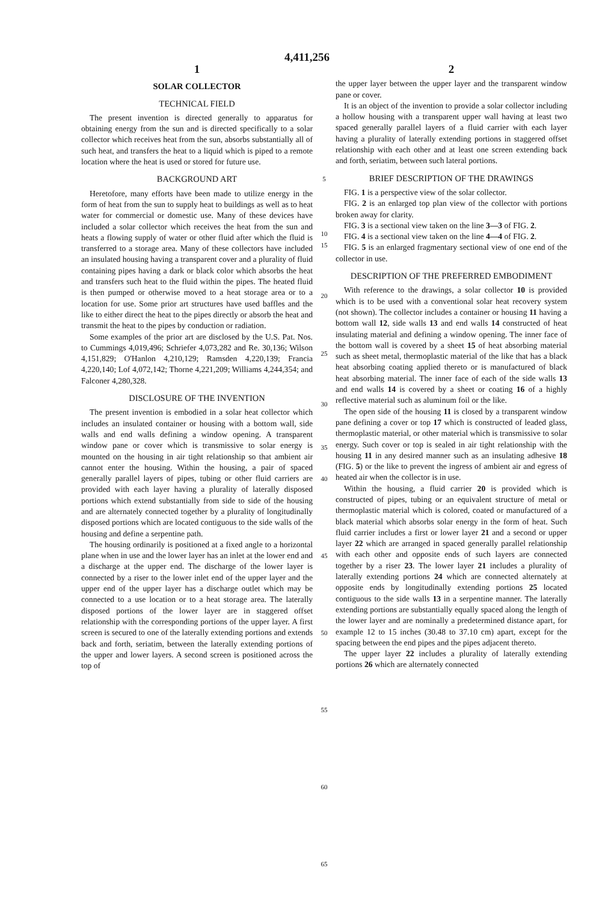4,411,256
1
SOLAR COLLECTOR
TECHNICAL FIELD
The present invention is directed generally to apparatus for obtaining energy from the sun and is directed specifically to a solar collector which receives heat from the sun, absorbs substantially all of such heat, and transfers the heat to a liquid which is piped to a remote location where the heat is used or stored for future use.
BACKGROUND ART
Heretofore, many efforts have been made to utilize energy in the form of heat from the sun to supply heat to buildings as well as to heat water for commercial or domestic use. Many of these devices have included a solar collector which receives the heat from the sun and heats a flowing supply of water or other fluid after which the fluid is transferred to a storage area. Many of these collectors have included an insulated housing having a transparent cover and a plurality of fluid containing pipes having a dark or black color which absorbs the heat and transfers such heat to the fluid within the pipes. The heated fluid is then pumped or otherwise moved to a heat storage area or to a location for use. Some prior art structures have used baffles and the like to either direct the heat to the pipes directly or absorb the heat and transmit the heat to the pipes by conduction or radiation.
Some examples of the prior art are disclosed by the U.S. Pat. Nos. to Cummings 4,019,496; Schriefer 4,073,282 and Re. 30,136; Wilson 4,151,829; O'Hanlon 4,210,129; Ramsden 4,220,139; Francia 4,220,140; Lof 4,072,142; Thorne 4,221,209; Williams 4,244,354; and Falconer 4,280,328.
DISCLOSURE OF THE INVENTION
The present invention is embodied in a solar heat collector which includes an insulated container or housing with a bottom wall, side walls and end walls defining a window opening. A transparent window pane or cover which is transmissive to solar energy is mounted on the housing in air tight relationship so that ambient air cannot enter the housing. Within the housing, a pair of spaced generally parallel layers of pipes, tubing or other fluid carriers are provided with each layer having a plurality of laterally disposed portions which extend substantially from side to side of the housing and are alternately connected together by a plurality of longitudinally disposed portions which are located contiguous to the side walls of the housing and define a serpentine path.
The housing ordinarily is positioned at a fixed angle to a horizontal plane when in use and the lower layer has an inlet at the lower end and a discharge at the upper end. The discharge of the lower layer is connected by a riser to the lower inlet end of the upper layer and the upper end of the upper layer has a discharge outlet which may be connected to a use location or to a heat storage area. The laterally disposed portions of the lower layer are in staggered offset relationship with the corresponding portions of the upper layer. A first screen is secured to one of the laterally extending portions and extends back and forth, seriatim, between the laterally extending portions of the upper and lower layers. A second screen is positioned across the top of
5
10
15
20
25
30
35
40
45
50
55
60
65
2
the upper layer between the upper layer and the transparent window pane or cover.
It is an object of the invention to provide a solar collector including a hollow housing with a transparent upper wall having at least two spaced generally parallel layers of a fluid carrier with each layer having a plurality of laterally extending portions in staggered offset relationship with each other and at least one screen extending back and forth, seriatim, between such lateral portions.
BRIEF DESCRIPTION OF THE DRAWINGS
FIG. 1 is a perspective view of the solar collector.
FIG. 2 is an enlarged top plan view of the collector with portions broken away for clarity.
FIG. 3 is a sectional view taken on the line 3—3 of FIG. 2.
FIG. 4 is a sectional view taken on the line 4—4 of FIG. 2.
FIG. 5 is an enlarged fragmentary sectional view of one end of the collector in use.
DESCRIPTION OF THE PREFERRED EMBODIMENT
With reference to the drawings, a solar collector 10 is provided which is to be used with a conventional solar heat recovery system (not shown). The collector includes a container or housing 11 having a bottom wall 12, side walls 13 and end walls 14 constructed of heat insulating material and defining a window opening. The inner face of the bottom wall is covered by a sheet 15 of heat absorbing material such as sheet metal, thermoplastic material of the like that has a black heat absorbing coating applied thereto or is manufactured of black heat absorbing material. The inner face of each of the side walls 13 and end walls 14 is covered by a sheet or coating 16 of a highly reflective material such as aluminum foil or the like.
The open side of the housing 11 is closed by a transparent window pane defining a cover or top 17 which is constructed of leaded glass, thermoplastic material, or other material which is transmissive to solar energy. Such cover or top is sealed in air tight relationship with the housing 11 in any desired manner such as an insulating adhesive 18 (FIG. 5) or the like to prevent the ingress of ambient air and egress of heated air when the collector is in use.
Within the housing, a fluid carrier 20 is provided which is constructed of pipes, tubing or an equivalent structure of metal or thermoplastic material which is colored, coated or manufactured of a black material which absorbs solar energy in the form of heat. Such fluid carrier includes a first or lower layer 21 and a second or upper layer 22 which are arranged in spaced generally parallel relationship with each other and opposite ends of such layers are connected together by a riser 23. The lower layer 21 includes a plurality of laterally extending portions 24 which are connected alternately at opposite ends by longitudinally extending portions 25 located contiguous to the side walls 13 in a serpentine manner. The laterally extending portions are substantially equally spaced along the length of the lower layer and are nominally a predetermined distance apart, for example 12 to 15 inches (30.48 to 37.10 cm) apart, except for the spacing between the end pipes and the pipes adjacent thereto.
The upper layer 22 includes a plurality of laterally extending portions 26 which are alternately connected